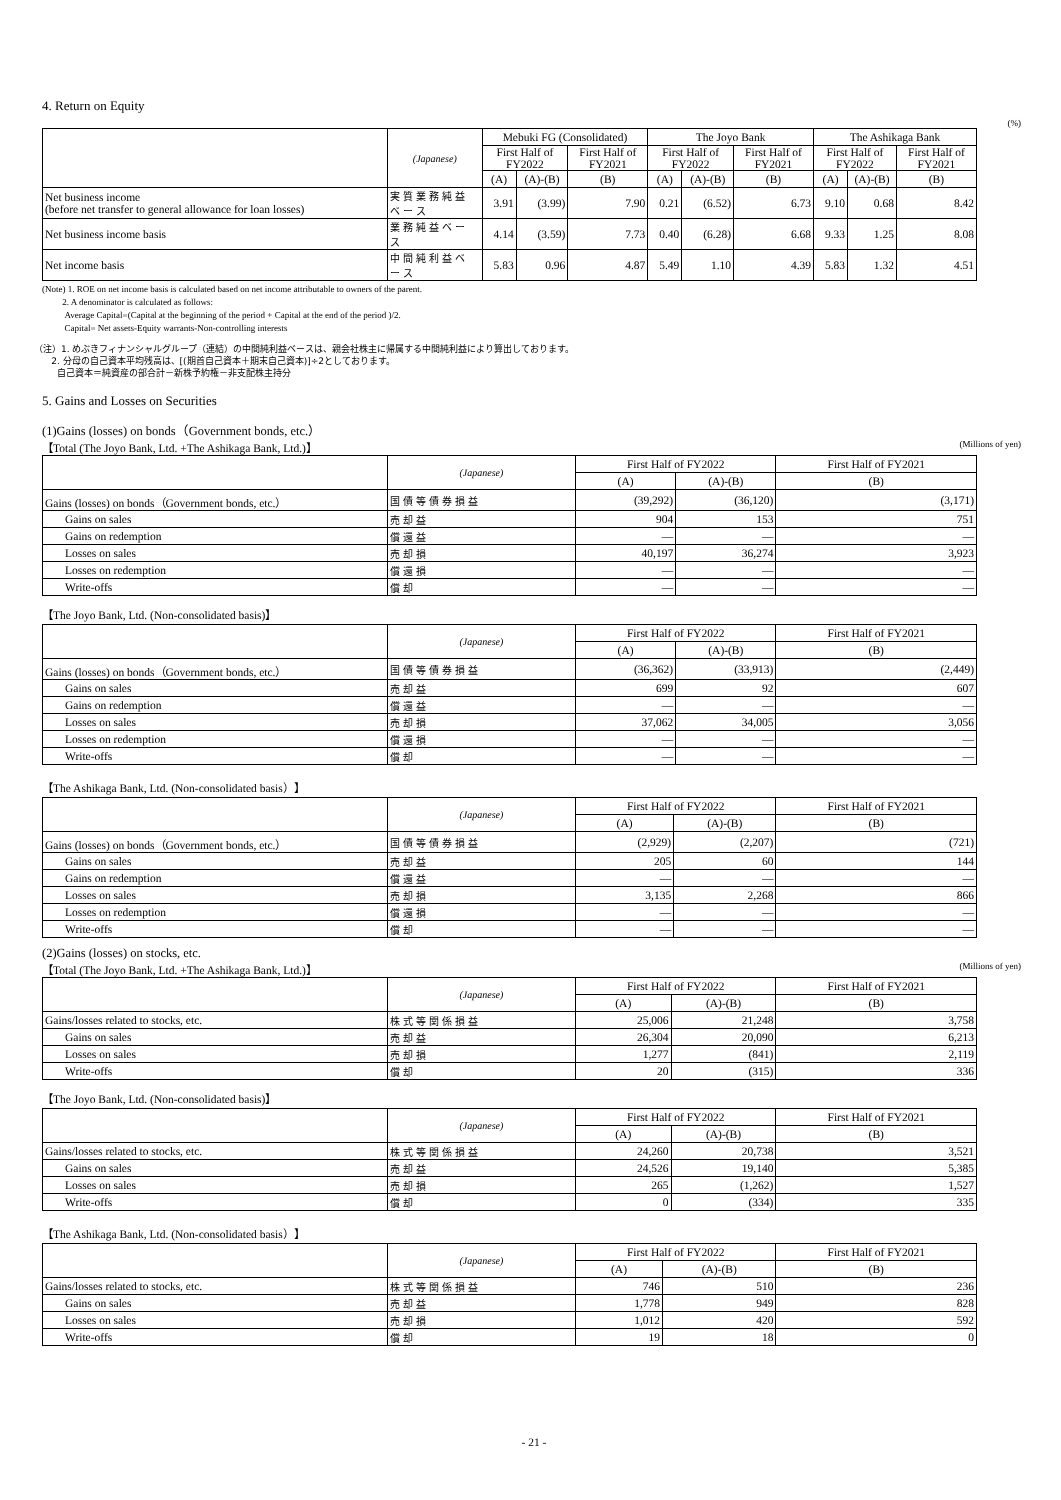4. Return on Equity
(%)
| | (Japanese) | Mebuki FG (Consolidated) | | | The Joyo Bank | | | The Ashikaga Bank | | |
| --- | --- | --- | --- | --- | --- | --- | --- | --- | --- | --- |
| | | First Half of FY2022 | | First Half of FY2021 | First Half of FY2022 | | First Half of FY2021 | First Half of FY2022 | | First Half of FY2021 |
| | | (A) | (A)-(B) | (B) | (A) | (A)-(B) | (B) | (A) | (A)-(B) | (B) |
| Net business income (before net transfer to general allowance for loan losses) | 実質業務純益ベース | 3.91 | (3.99) | 7.90 | 0.21 | (6.52) | 6.73 | 9.10 | 0.68 | 8.42 |
| Net business income basis | 業務純益ベース | 4.14 | (3.59) | 7.73 | 0.40 | (6.28) | 6.68 | 9.33 | 1.25 | 8.08 |
| Net income basis | 中間純利益ベース | 5.83 | 0.96 | 4.87 | 5.49 | 1.10 | 4.39 | 5.83 | 1.32 | 4.51 |
(Note) 1. ROE on net income basis is calculated based on net income attributable to owners of the parent.
2. A denominator is calculated as follows:
Average Capital=(Capital at the beginning of the period + Capital at the end of the period )/2.
Capital= Net assets-Equity warrants-Non-controlling interests
（注）1. めぶきフィナンシャルグループ（連結）の中間純利益ベースは、親会社株主に帰属する中間純利益により算出しております。
2. 分母の自己資本平均残高は、[(期首自己資本＋期末自己資本)]÷2としております。
自己資本＝純資産の部合計－新株予約権－非支配株主持分
5. Gains and Losses on Securities
(1)Gains (losses) on bonds（Government bonds, etc.）
【Total (The Joyo Bank, Ltd. +The Ashikaga Bank, Ltd.)】 (Millions of yen)
| | (Japanese) | First Half of FY2022 | | First Half of FY2021 |
| --- | --- | --- | --- | --- |
| | | (A) | (A)-(B) | (B) |
| Gains (losses) on bonds（Government bonds, etc.） | 国債等債券損益 | (39,292) | (36,120) | (3,171) |
| Gains on sales | 売却益 | 904 | 153 | 751 |
| Gains on redemption | 償還益 | ― | ― | ― |
| Losses on sales | 売却損 | 40,197 | 36,274 | 3,923 |
| Losses on redemption | 償還損 | ― | ― | ― |
| Write-offs | 償却 | ― | ― | ― |
【The Joyo Bank, Ltd. (Non-consolidated basis)】
| | (Japanese) | First Half of FY2022 | | First Half of FY2021 |
| --- | --- | --- | --- | --- |
| | | (A) | (A)-(B) | (B) |
| Gains (losses) on bonds（Government bonds, etc.） | 国債等債券損益 | (36,362) | (33,913) | (2,449) |
| Gains on sales | 売却益 | 699 | 92 | 607 |
| Gains on redemption | 償還益 | ― | ― | ― |
| Losses on sales | 売却損 | 37,062 | 34,005 | 3,056 |
| Losses on redemption | 償還損 | ― | ― | ― |
| Write-offs | 償却 | ― | ― | ― |
【The Ashikaga Bank, Ltd. (Non-consolidated basis）】
| | (Japanese) | First Half of FY2022 | | First Half of FY2021 |
| --- | --- | --- | --- | --- |
| | | (A) | (A)-(B) | (B) |
| Gains (losses) on bonds（Government bonds, etc.） | 国債等債券損益 | (2,929) | (2,207) | (721) |
| Gains on sales | 売却益 | 205 | 60 | 144 |
| Gains on redemption | 償還益 | ― | ― | ― |
| Losses on sales | 売却損 | 3,135 | 2,268 | 866 |
| Losses on redemption | 償還損 | ― | ― | ― |
| Write-offs | 償却 | ― | ― | ― |
(2)Gains (losses) on stocks, etc.
【Total (The Joyo Bank, Ltd. +The Ashikaga Bank, Ltd.)】 (Millions of yen)
| | (Japanese) | First Half of FY2022 | | First Half of FY2021 |
| --- | --- | --- | --- | --- |
| | | (A) | (A)-(B) | (B) |
| Gains/losses related to stocks, etc. | 株式等関係損益 | 25,006 | 21,248 | 3,758 |
| Gains on sales | 売却益 | 26,304 | 20,090 | 6,213 |
| Losses on sales | 売却損 | 1,277 | (841) | 2,119 |
| Write-offs | 償却 | 20 | (315) | 336 |
【The Joyo Bank, Ltd. (Non-consolidated basis)】
| | (Japanese) | First Half of FY2022 | | First Half of FY2021 |
| --- | --- | --- | --- | --- |
| | | (A) | (A)-(B) | (B) |
| Gains/losses related to stocks, etc. | 株式等関係損益 | 24,260 | 20,738 | 3,521 |
| Gains on sales | 売却益 | 24,526 | 19,140 | 5,385 |
| Losses on sales | 売却損 | 265 | (1,262) | 1,527 |
| Write-offs | 償却 | 0 | (334) | 335 |
【The Ashikaga Bank, Ltd. (Non-consolidated basis）】
| | (Japanese) | First Half of FY2022 | | First Half of FY2021 |
| --- | --- | --- | --- | --- |
| | | (A) | (A)-(B) | (B) |
| Gains/losses related to stocks, etc. | 株式等関係損益 | 746 | 510 | 236 |
| Gains on sales | 売却益 | 1,778 | 949 | 828 |
| Losses on sales | 売却損 | 1,012 | 420 | 592 |
| Write-offs | 償却 | 19 | 18 | 0 |
- 21 -